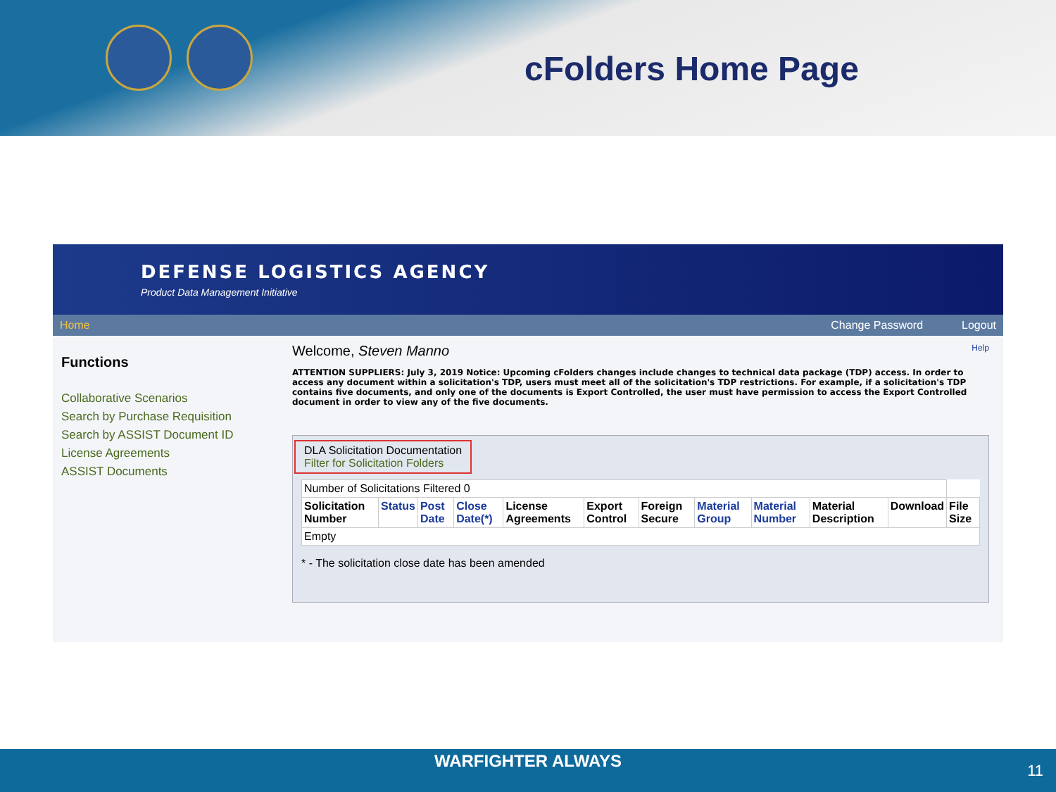cFolders Home Page
DEFENSE LOGISTICS AGENCY
Product Data Management Initiative
Home Change Password Logout
Functions
Collaborative Scenarios
Search by Purchase Requisition
Search by ASSIST Document ID
License Agreements
ASSIST Documents
Welcome, Steven Manno Help
ATTENTION SUPPLIERS: July 3, 2019 Notice: Upcoming cFolders changes include changes to technical data package (TDP) access. In order to access any document within a solicitation's TDP, users must meet all of the solicitation's TDP restrictions. For example, if a solicitation's TDP contains five documents, and only one of the documents is Export Controlled, the user must have permission to access the Export Controlled document in order to view any of the five documents.
DLA Solicitation Documentation
Filter for Solicitation Folders
| Number of Solicitations Filtered 0 | | | | | | | | | | | |
| Solicitation Number | Status | Post Date | Close Date(*) | License Agreements | Export Control | Foreign Secure | Material Group | Material Number | Material Description | Download | File Size |
| Empty | | | | | | | | | | | |
* - The solicitation close date has been amended
WARFIGHTER ALWAYS
11